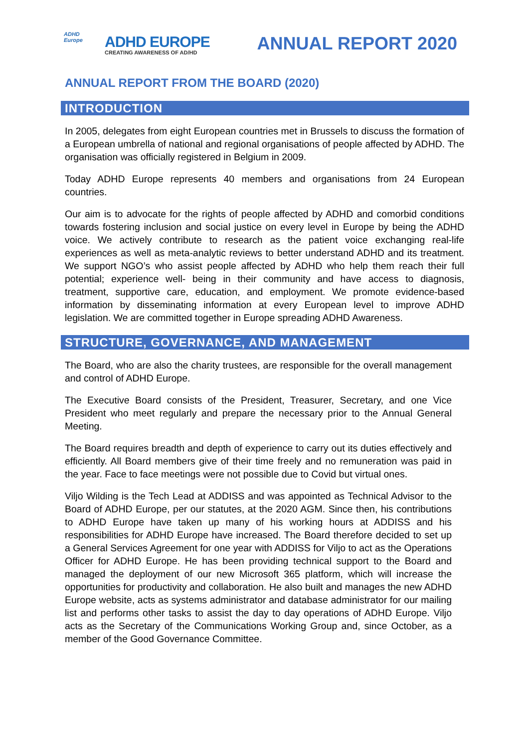ADHD
Europe
ADHD EUROPE
CREATING AWARENESS OF AD/HD
ANNUAL REPORT 2020
ANNUAL REPORT FROM THE BOARD (2020)
INTRODUCTION
In 2005, delegates from eight European countries met in Brussels to discuss the formation of a European umbrella of national and regional organisations of people affected by ADHD. The organisation was officially registered in Belgium in 2009.
Today ADHD Europe represents 40 members and organisations from 24 European countries.
Our aim is to advocate for the rights of people affected by ADHD and comorbid conditions towards fostering inclusion and social justice on every level in Europe by being the ADHD voice. We actively contribute to research as the patient voice exchanging real-life experiences as well as meta-analytic reviews to better understand ADHD and its treatment. We support NGO’s who assist people affected by ADHD who help them reach their full potential; experience well- being in their community and have access to diagnosis, treatment, supportive care, education, and employment. We promote evidence-based information by disseminating information at every European level to improve ADHD legislation. We are committed together in Europe spreading ADHD Awareness.
STRUCTURE, GOVERNANCE, AND MANAGEMENT
The Board, who are also the charity trustees, are responsible for the overall management and control of ADHD Europe.
The Executive Board consists of the President, Treasurer, Secretary, and one Vice President who meet regularly and prepare the necessary prior to the Annual General Meeting.
The Board requires breadth and depth of experience to carry out its duties effectively and efficiently. All Board members give of their time freely and no remuneration was paid in the year. Face to face meetings were not possible due to Covid but virtual ones.
Viljo Wilding is the Tech Lead at ADDISS and was appointed as Technical Advisor to the Board of ADHD Europe, per our statutes, at the 2020 AGM. Since then, his contributions to ADHD Europe have taken up many of his working hours at ADDISS and his responsibilities for ADHD Europe have increased. The Board therefore decided to set up a General Services Agreement for one year with ADDISS for Viljo to act as the Operations Officer for ADHD Europe. He has been providing technical support to the Board and managed the deployment of our new Microsoft 365 platform, which will increase the opportunities for productivity and collaboration. He also built and manages the new ADHD Europe website, acts as systems administrator and database administrator for our mailing list and performs other tasks to assist the day to day operations of ADHD Europe. Viljo acts as the Secretary of the Communications Working Group and, since October, as a member of the Good Governance Committee.